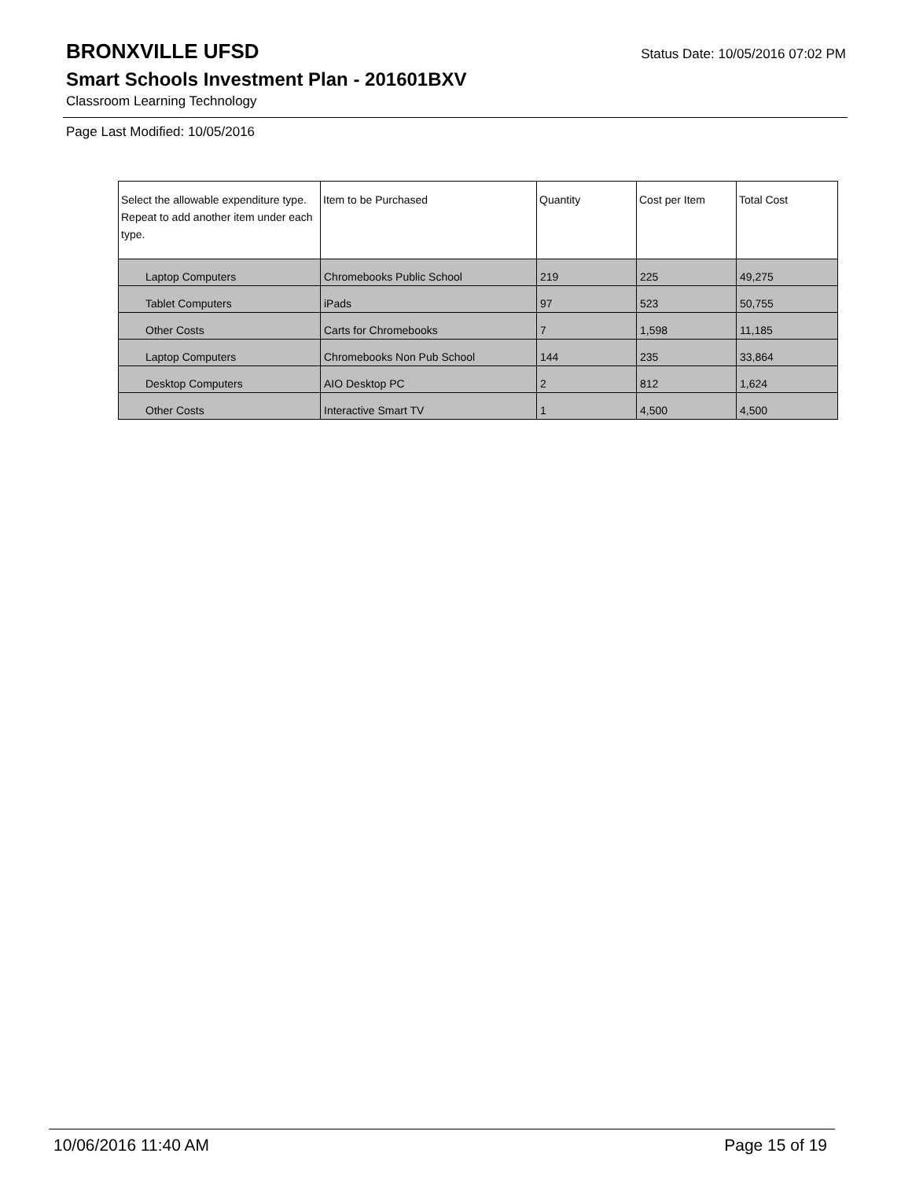BRONXVILLE UFSD
Status Date: 10/05/2016 07:02 PM
Smart Schools Investment Plan - 201601BXV
Classroom Learning Technology
Page Last Modified: 10/05/2016
| Select the allowable expenditure type. Repeat to add another item under each type. | Item to be Purchased | Quantity | Cost per Item | Total Cost |
| --- | --- | --- | --- | --- |
| Laptop Computers | Chromebooks Public School | 219 | 225 | 49,275 |
| Tablet Computers | iPads | 97 | 523 | 50,755 |
| Other Costs | Carts for Chromebooks | 7 | 1,598 | 11,185 |
| Laptop Computers | Chromebooks Non Pub School | 144 | 235 | 33,864 |
| Desktop Computers | AIO Desktop PC | 2 | 812 | 1,624 |
| Other Costs | Interactive Smart TV | 1 | 4,500 | 4,500 |
10/06/2016 11:40 AM Page 15 of 19